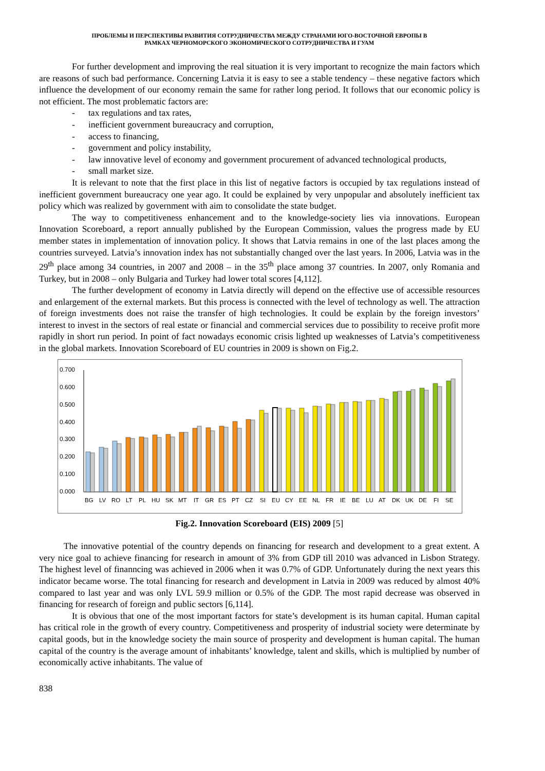ПРОБЛЕМЫ И ПЕРСПЕКТИВЫ РАЗВИТИЯ СОТРУДНИЧЕСТВА МЕЖДУ СТРАНАМИ ЮГО-ВОСТОЧНОЙ ЕВРОПЫ В
РАМКАХ ЧЕРНОМОРСКОГО ЭКОНОМИЧЕСКОГО СОТРУДНИЧЕСТВА И ГУАМ
For further development and improving the real situation it is very important to recognize the main factors which are reasons of such bad performance. Concerning Latvia it is easy to see a stable tendency – these negative factors which influence the development of our economy remain the same for rather long period. It follows that our economic policy is not efficient. The most problematic factors are:
- tax regulations and tax rates,
- inefficient government bureaucracy and corruption,
- access to financing,
- government and policy instability,
- law innovative level of economy and government procurement of advanced technological products,
- small market size.
It is relevant to note that the first place in this list of negative factors is occupied by tax regulations instead of inefficient government bureaucracy one year ago. It could be explained by very unpopular and absolutely inefficient tax policy which was realized by government with aim to consolidate the state budget.
The way to competitiveness enhancement and to the knowledge-society lies via innovations. European Innovation Scoreboard, a report annually published by the European Commission, values the progress made by EU member states in implementation of innovation policy. It shows that Latvia remains in one of the last places among the countries surveyed. Latvia’s innovation index has not substantially changed over the last years. In 2006, Latvia was in the 29<sup>th</sup> place among 34 countries, in 2007 and 2008 – in the 35<sup>th</sup> place among 37 countries. In 2007, only Romania and Turkey, but in 2008 – only Bulgaria and Turkey had lower total scores [4,112].
The further development of economy in Latvia directly will depend on the effective use of accessible resources and enlargement of the external markets. But this process is connected with the level of technology as well. The attraction of foreign investments does not raise the transfer of high technologies. It could be explain by the foreign investors’ interest to invest in the sectors of real estate or financial and commercial services due to possibility to receive profit more rapidly in short run period. In point of fact nowadays economic crisis lighted up weaknesses of Latvia’s competitiveness in the global markets. Innovation Scoreboard of EU countries in 2009 is shown on Fig.2.
0.700
0.600
0.500
0.400
0.300
0.200
0.100
0.000
BG
LV
RO
LT
PL
HU
SK
MT
IT
GR
ES
PT
CZ
SI
EU
CY
EE
NL
FR
IE
BE
LU
AT
DK
UK
DE
FI
SE
Fig.2. Innovation Scoreboard (EIS) 2009 [5]
The innovative potential of the country depends on financing for research and development to a great extent. A very nice goal to achieve financing for research in amount of 3% from GDP till 2010 was advanced in Lisbon Strategy. The highest level of finanncing was achieved in 2006 when it was 0.7% of GDP. Unfortunately during the next years this indicator became worse. The total financing for research and development in Latvia in 2009 was reduced by almost 40% compared to last year and was only LVL 59.9 million or 0.5% of the GDP. The most rapid decrease was observed in financing for research of foreign and public sectors [6,114].
It is obvious that one of the most important factors for state’s development is its human capital. Human capital has critical role in the growth of every country. Competitiveness and prosperity of industrial society were determinate by capital goods, but in the knowledge society the main source of prosperity and development is human capital. The human capital of the country is the average amount of inhabitants’ knowledge, talent and skills, which is multiplied by number of economically active inhabitants. The value of
838